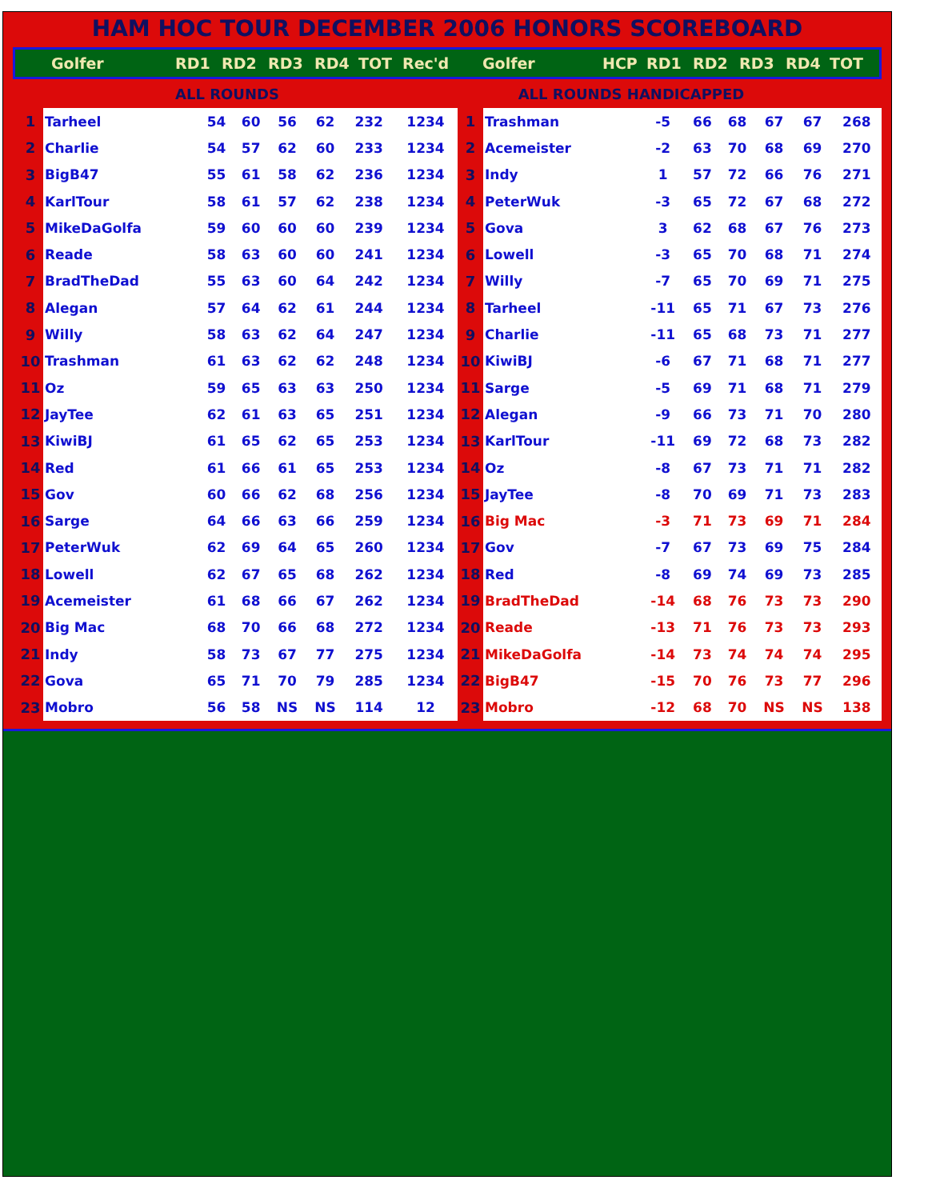HAM HOC TOUR DECEMBER 2006 HONORS SCOREBOARD
Golfer RD1 RD2 RD3 RD4 TOT Rec'd Golfer HCP RD1 RD2 RD3 RD4 TOT
ALL ROUNDS ALL ROUNDS HANDICAPPED
| 1 | Tarheel | 54 | 60 | 56 | 62 | 232 | 1234 |
| 2 | Charlie | 54 | 57 | 62 | 60 | 233 | 1234 |
| 3 | BigB47 | 55 | 61 | 58 | 62 | 236 | 1234 |
| 4 | KarlTour | 58 | 61 | 57 | 62 | 238 | 1234 |
| 5 | MikeDaGolfa | 59 | 60 | 60 | 60 | 239 | 1234 |
| 6 | Reade | 58 | 63 | 60 | 60 | 241 | 1234 |
| 7 | BradTheDad | 55 | 63 | 60 | 64 | 242 | 1234 |
| 8 | Alegan | 57 | 64 | 62 | 61 | 244 | 1234 |
| 9 | Willy | 58 | 63 | 62 | 64 | 247 | 1234 |
| 10 | Trashman | 61 | 63 | 62 | 62 | 248 | 1234 |
| 11 | Oz | 59 | 65 | 63 | 63 | 250 | 1234 |
| 12 | JayTee | 62 | 61 | 63 | 65 | 251 | 1234 |
| 13 | KiwiBJ | 61 | 65 | 62 | 65 | 253 | 1234 |
| 14 | Red | 61 | 66 | 61 | 65 | 253 | 1234 |
| 15 | Gov | 60 | 66 | 62 | 68 | 256 | 1234 |
| 16 | Sarge | 64 | 66 | 63 | 66 | 259 | 1234 |
| 17 | PeterWuk | 62 | 69 | 64 | 65 | 260 | 1234 |
| 18 | Lowell | 62 | 67 | 65 | 68 | 262 | 1234 |
| 19 | Acemeister | 61 | 68 | 66 | 67 | 262 | 1234 |
| 20 | Big Mac | 68 | 70 | 66 | 68 | 272 | 1234 |
| 21 | Indy | 58 | 73 | 67 | 77 | 275 | 1234 |
| 22 | Gova | 65 | 71 | 70 | 79 | 285 | 1234 |
| 23 | Mobro | 56 | 58 | NS | NS | 114 | 12 |
| 1 | Trashman | -5 | 66 | 68 | 67 | 67 | 268 |
| 2 | Acemeister | -2 | 63 | 70 | 68 | 69 | 270 |
| 3 | Indy | 1 | 57 | 72 | 66 | 76 | 271 |
| 4 | PeterWuk | -3 | 65 | 72 | 67 | 68 | 272 |
| 5 | Gova | 3 | 62 | 68 | 67 | 76 | 273 |
| 6 | Lowell | -3 | 65 | 70 | 68 | 71 | 274 |
| 7 | Willy | -7 | 65 | 70 | 69 | 71 | 275 |
| 8 | Tarheel | -11 | 65 | 71 | 67 | 73 | 276 |
| 9 | Charlie | -11 | 65 | 68 | 73 | 71 | 277 |
| 10 | KiwiBJ | -6 | 67 | 71 | 68 | 71 | 277 |
| 11 | Sarge | -5 | 69 | 71 | 68 | 71 | 279 |
| 12 | Alegan | -9 | 66 | 73 | 71 | 70 | 280 |
| 13 | KarlTour | -11 | 69 | 72 | 68 | 73 | 282 |
| 14 | Oz | -8 | 67 | 73 | 71 | 71 | 282 |
| 15 | JayTee | -8 | 70 | 69 | 71 | 73 | 283 |
| 16 | Big Mac | -3 | 71 | 73 | 69 | 71 | 284 |
| 17 | Gov | -7 | 67 | 73 | 69 | 75 | 284 |
| 18 | Red | -8 | 69 | 74 | 69 | 73 | 285 |
| 19 | BradTheDad | -14 | 68 | 76 | 73 | 73 | 290 |
| 20 | Reade | -13 | 71 | 76 | 73 | 73 | 293 |
| 21 | MikeDaGolfa | -14 | 73 | 74 | 74 | 74 | 295 |
| 22 | BigB47 | -15 | 70 | 76 | 73 | 77 | 296 |
| 23 | Mobro | -12 | 68 | 70 | NS | NS | 138 |